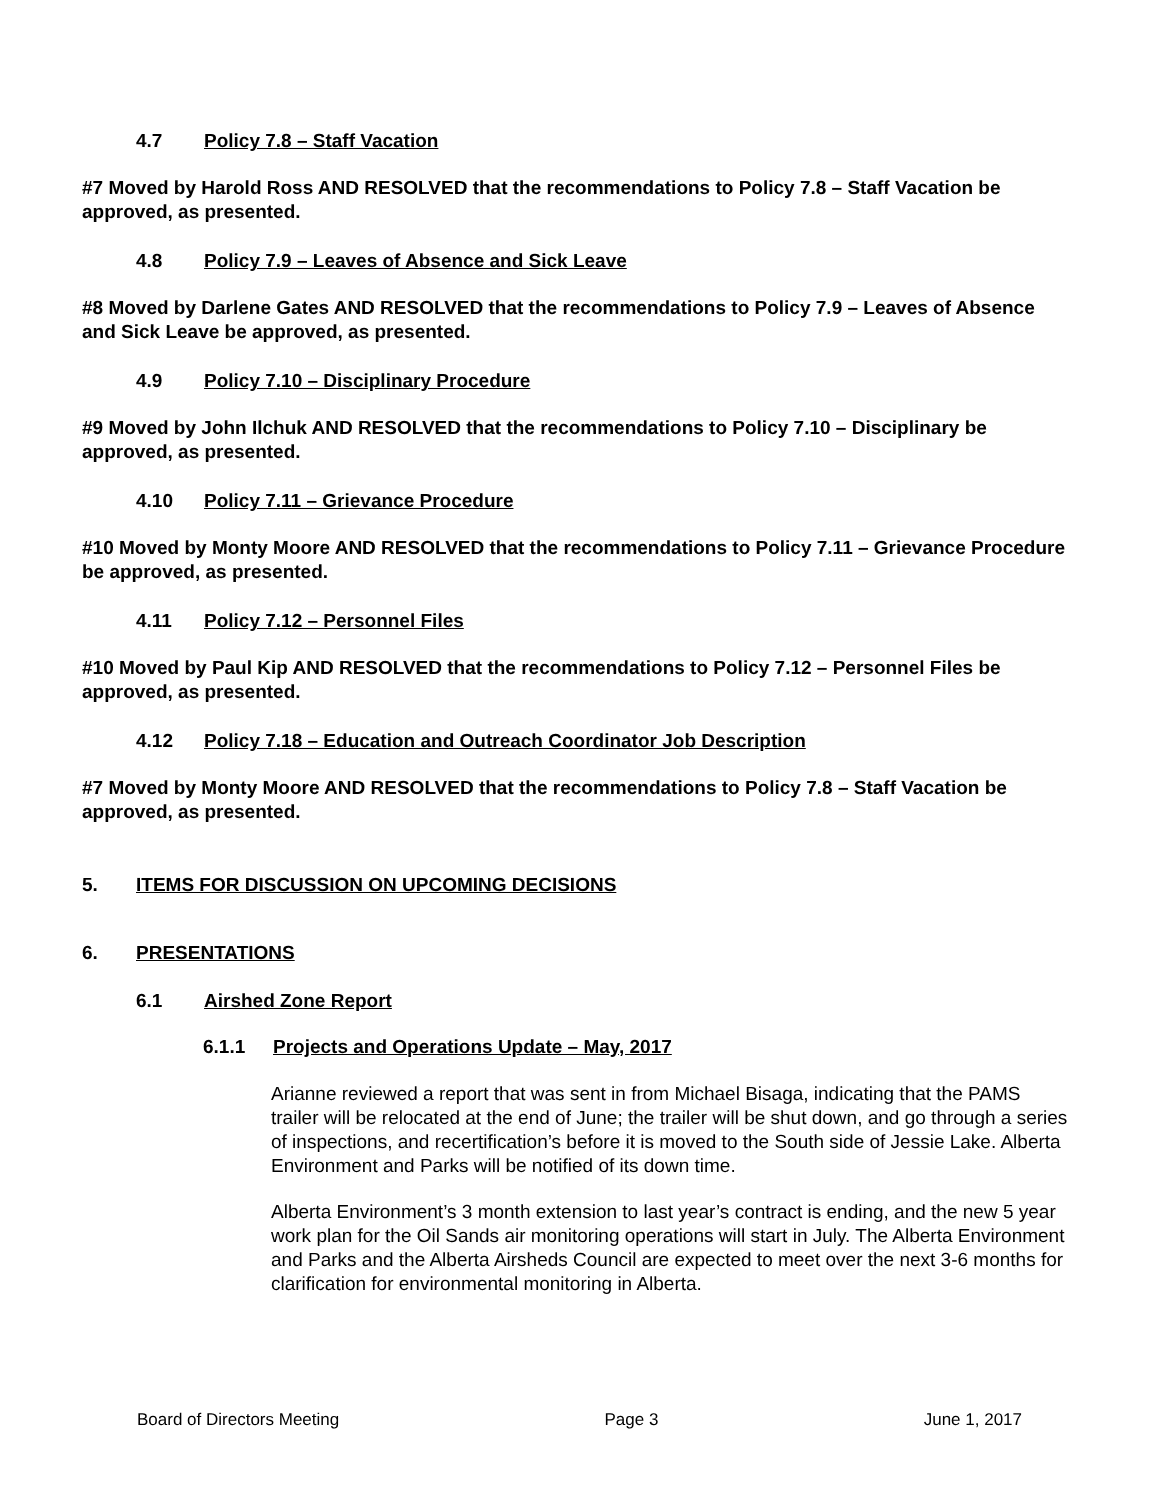4.7 Policy 7.8 – Staff Vacation
#7 Moved by Harold Ross AND RESOLVED that the recommendations to Policy 7.8 – Staff Vacation be approved, as presented.
4.8 Policy 7.9 – Leaves of Absence and Sick Leave
#8 Moved by Darlene Gates AND RESOLVED that the recommendations to Policy 7.9 – Leaves of Absence and Sick Leave be approved, as presented.
4.9 Policy 7.10 – Disciplinary Procedure
#9 Moved by John Ilchuk AND RESOLVED that the recommendations to Policy 7.10 – Disciplinary be approved, as presented.
4.10 Policy 7.11 – Grievance Procedure
#10 Moved by Monty Moore AND RESOLVED that the recommendations to Policy 7.11 – Grievance Procedure be approved, as presented.
4.11 Policy 7.12 – Personnel Files
#10 Moved by Paul Kip AND RESOLVED that the recommendations to Policy 7.12 – Personnel Files be approved, as presented.
4.12 Policy 7.18 – Education and Outreach Coordinator Job Description
#7 Moved by Monty Moore AND RESOLVED that the recommendations to Policy 7.8 – Staff Vacation be approved, as presented.
5. ITEMS FOR DISCUSSION ON UPCOMING DECISIONS
6. PRESENTATIONS
6.1 Airshed Zone Report
6.1.1 Projects and Operations Update – May, 2017
Arianne reviewed a report that was sent in from Michael Bisaga, indicating that the PAMS trailer will be relocated at the end of June; the trailer will be shut down, and go through a series of inspections, and recertification’s before it is moved to the South side of Jessie Lake. Alberta Environment and Parks will be notified of its down time.
Alberta Environment’s 3 month extension to last year’s contract is ending, and the new 5 year work plan for the Oil Sands air monitoring operations will start in July. The Alberta Environment and Parks and the Alberta Airsheds Council are expected to meet over the next 3-6 months for clarification for environmental monitoring in Alberta.
Board of Directors Meeting Page 3 June 1, 2017